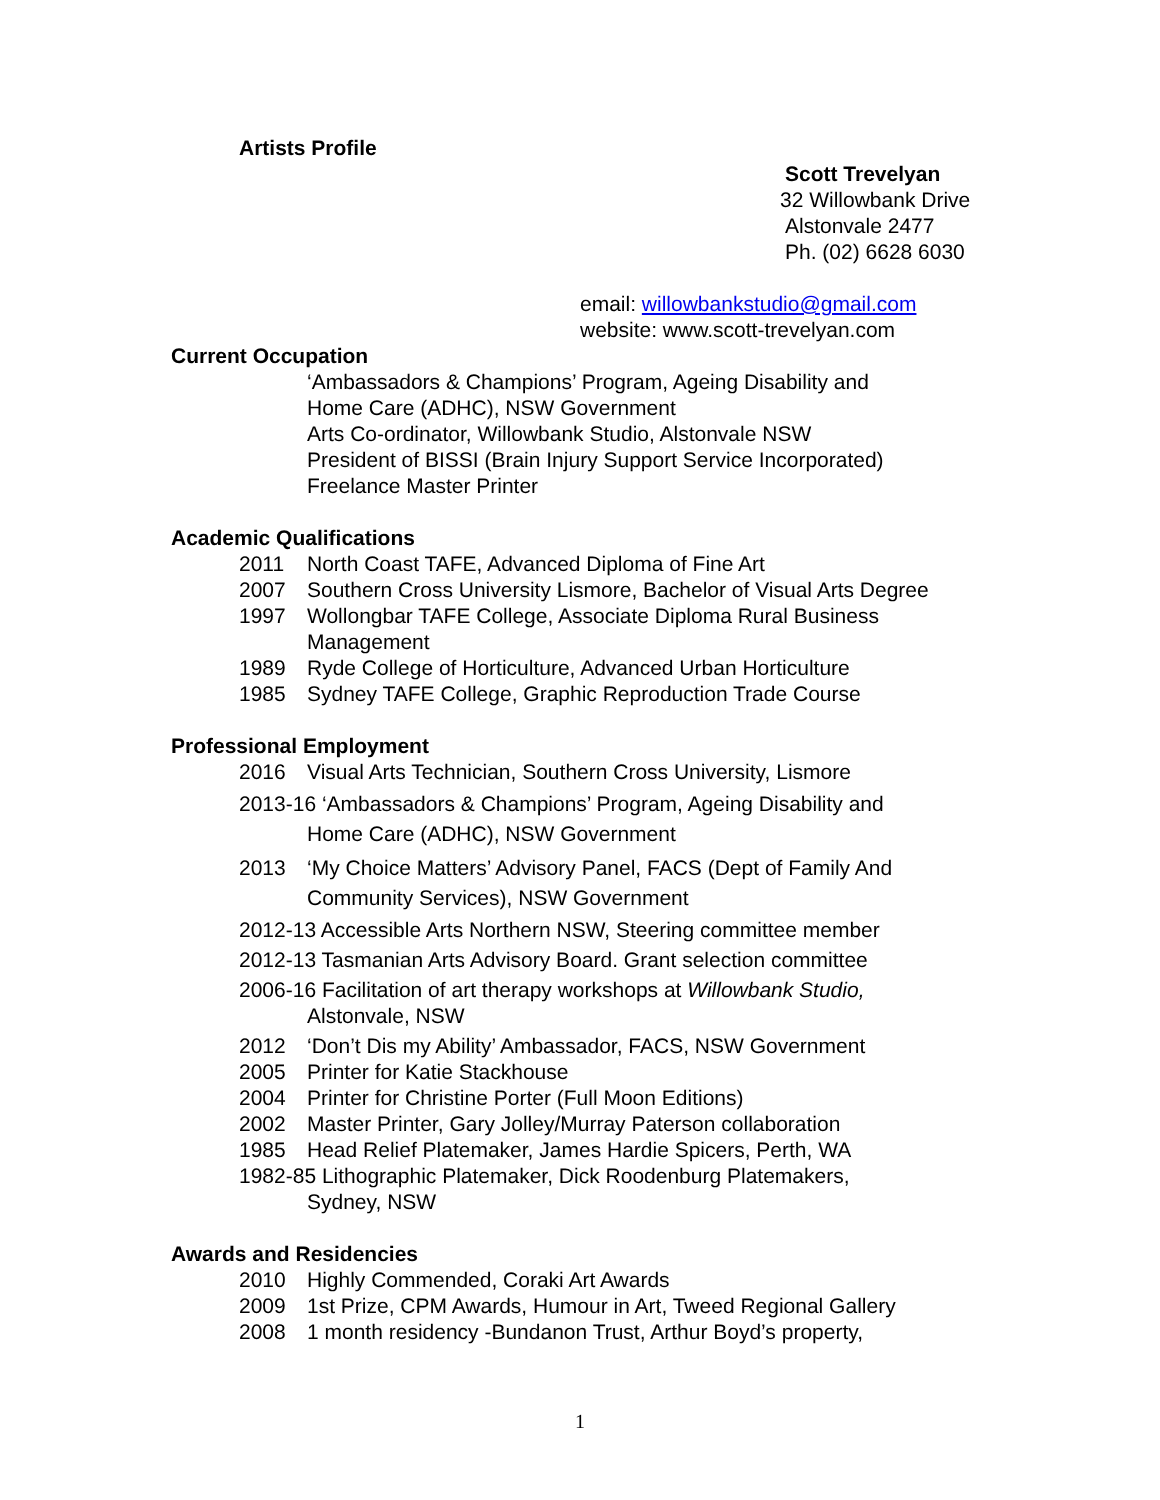Artists Profile
Scott Trevelyan
32 Willowbank Drive
Alstonvale 2477
Ph. (02) 6628 6030
email: willowbankstudio@gmail.com
website: www.scott-trevelyan.com
Current Occupation
‘Ambassadors & Champions’ Program, Ageing Disability and
Home Care (ADHC), NSW Government
Arts Co-ordinator, Willowbank Studio, Alstonvale NSW
President of BISSI (Brain Injury Support Service Incorporated)
Freelance Master Printer
Academic Qualifications
2011 North Coast TAFE, Advanced Diploma of Fine Art
2007 Southern Cross University Lismore, Bachelor of Visual Arts Degree
1997 Wollongbar TAFE College, Associate Diploma Rural Business
Management
1989 Ryde College of Horticulture, Advanced Urban Horticulture
1985 Sydney TAFE College, Graphic Reproduction Trade Course
Professional Employment
2016 Visual Arts Technician, Southern Cross University, Lismore
2013-16 ‘Ambassadors & Champions’ Program, Ageing Disability and
Home Care (ADHC), NSW Government
2013 ‘My Choice Matters’ Advisory Panel, FACS (Dept of Family And
Community Services), NSW Government
2012-13 Accessible Arts Northern NSW, Steering committee member
2012-13 Tasmanian Arts Advisory Board. Grant selection committee
2006-16 Facilitation of art therapy workshops at Willowbank Studio,
Alstonvale, NSW
2012 ‘Don’t Dis my Ability’ Ambassador, FACS, NSW Government
2005 Printer for Katie Stackhouse
2004 Printer for Christine Porter (Full Moon Editions)
2002 Master Printer, Gary Jolley/Murray Paterson collaboration
1985 Head Relief Platemaker, James Hardie Spicers, Perth, WA
1982-85 Lithographic Platemaker, Dick Roodenburg Platemakers,
Sydney, NSW
Awards and Residencies
2010 Highly Commended, Coraki Art Awards
2009 1st Prize, CPM Awards, Humour in Art, Tweed Regional Gallery
2008 1 month residency -Bundanon Trust, Arthur Boyd’s property,
1